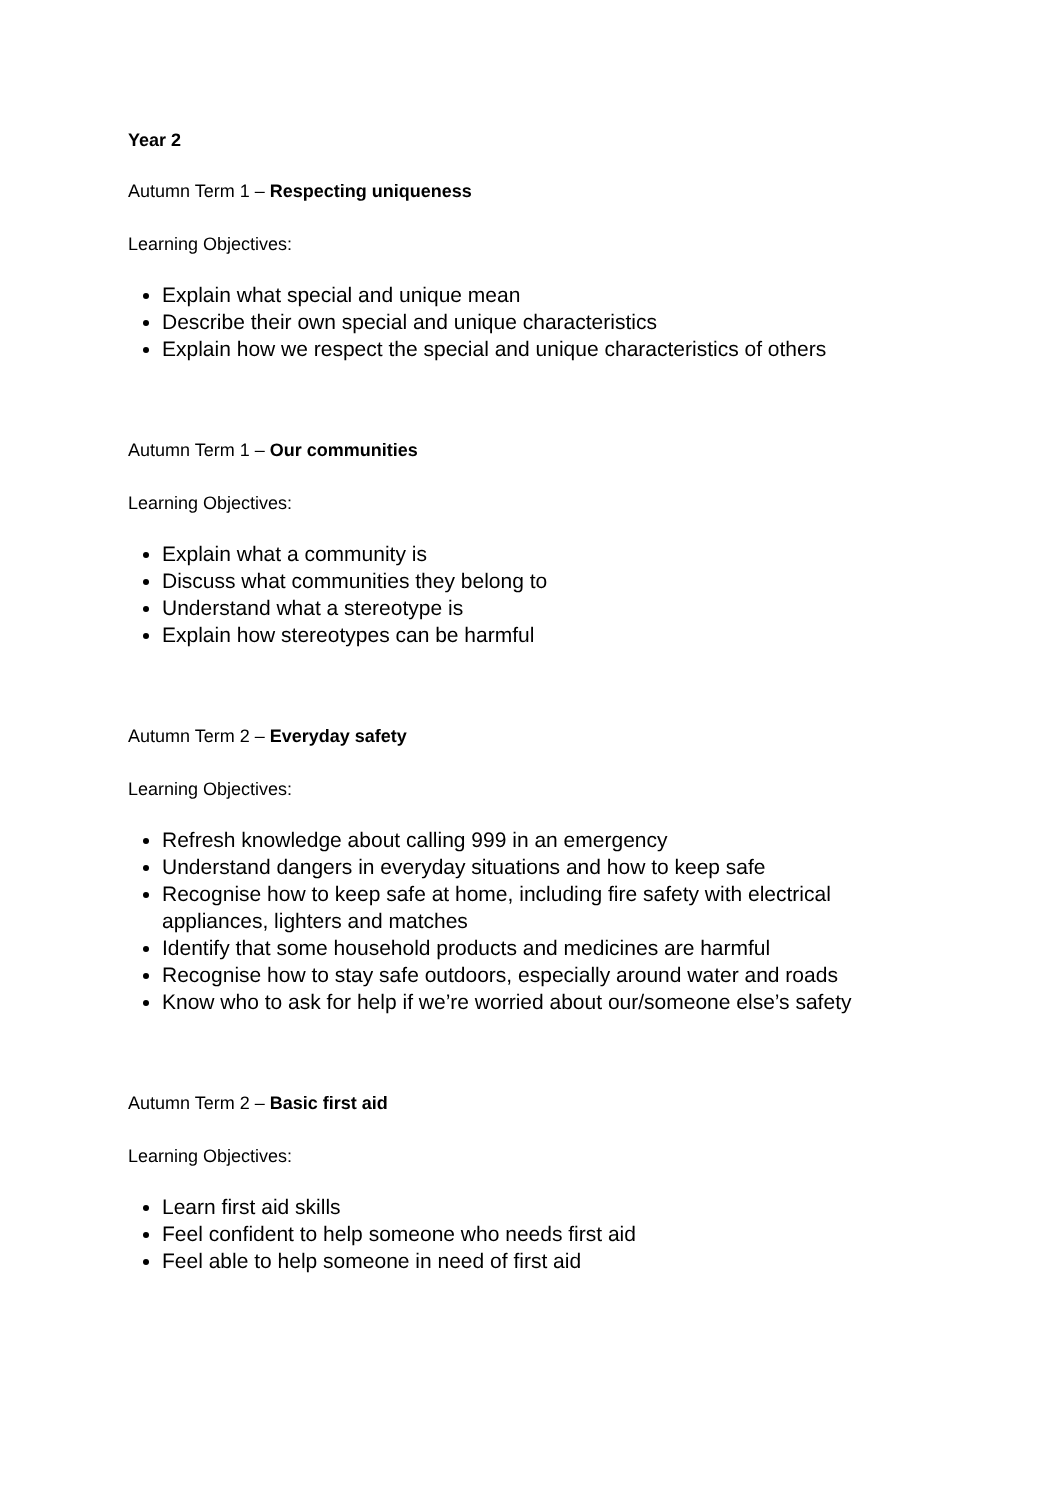Year 2
Autumn Term 1 – Respecting uniqueness
Learning Objectives:
Explain what special and unique mean
Describe their own special and unique characteristics
Explain how we respect the special and unique characteristics of others
Autumn Term 1 – Our communities
Learning Objectives:
Explain what a community is
Discuss what communities they belong to
Understand what a stereotype is
Explain how stereotypes can be harmful
Autumn Term 2 – Everyday safety
Learning Objectives:
Refresh knowledge about calling 999 in an emergency
Understand dangers in everyday situations and how to keep safe
Recognise how to keep safe at home, including fire safety with electrical appliances, lighters and matches
Identify that some household products and medicines are harmful
Recognise how to stay safe outdoors, especially around water and roads
Know who to ask for help if we’re worried about our/someone else’s safety
Autumn Term 2 – Basic first aid
Learning Objectives:
Learn first aid skills
Feel confident to help someone who needs first aid
Feel able to help someone in need of first aid